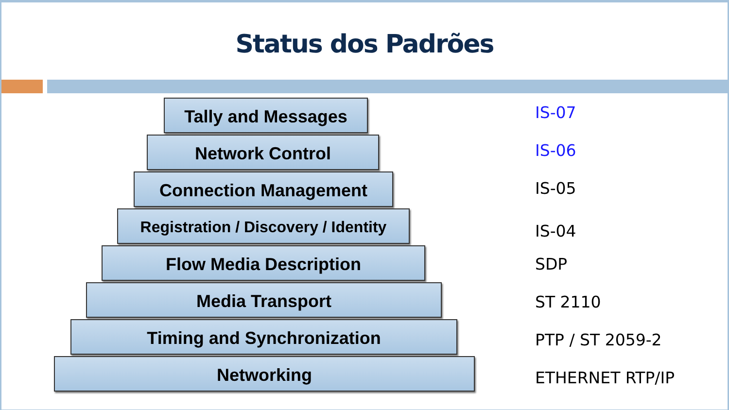Status dos Padrões
Tally and Messages
Network Control
Connection Management
Registration / Discovery / Identity
Flow Media Description
Media Transport
Timing and Synchronization
Networking
IS-07
IS-06
IS-05
IS-04
SDP
ST 2110
PTP / ST 2059-2
ETHERNET RTP/IP